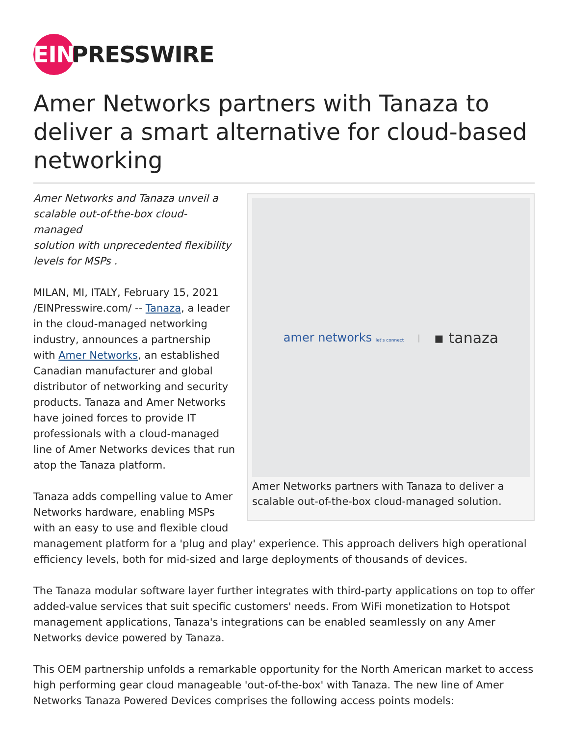EIN
PRESSWIRE
Amer Networks partners with Tanaza to deliver a smart alternative for cloud-based networking
amer networks let's connect | ▪ tanaza
Amer Networks partners with Tanaza to deliver a scalable out-of-the-box cloud-managed solution.
Amer Networks and Tanaza unveil a
scalable out-of-the-box cloud-managed
solution with unprecedented flexibility
levels for MSPs .
MILAN, MI, ITALY, February 15, 2021 /EINPresswire.com/ -- Tanaza, a leader in the cloud-managed networking industry, announces a partnership with Amer Networks, an established Canadian manufacturer and global distributor of networking and security products. Tanaza and Amer Networks have joined forces to provide IT professionals with a cloud-managed line of Amer Networks devices that run atop the Tanaza platform.
Tanaza adds compelling value to Amer Networks hardware, enabling MSPs with an easy to use and flexible cloud management platform for a 'plug and play' experience. This approach delivers high operational efficiency levels, both for mid-sized and large deployments of thousands of devices.
The Tanaza modular software layer further integrates with third-party applications on top to offer added-value services that suit specific customers' needs. From WiFi monetization to Hotspot management applications, Tanaza's integrations can be enabled seamlessly on any Amer Networks device powered by Tanaza.
This OEM partnership unfolds a remarkable opportunity for the North American market to access high performing gear cloud manageable 'out-of-the-box' with Tanaza. The new line of Amer Networks Tanaza Powered Devices comprises the following access points models: